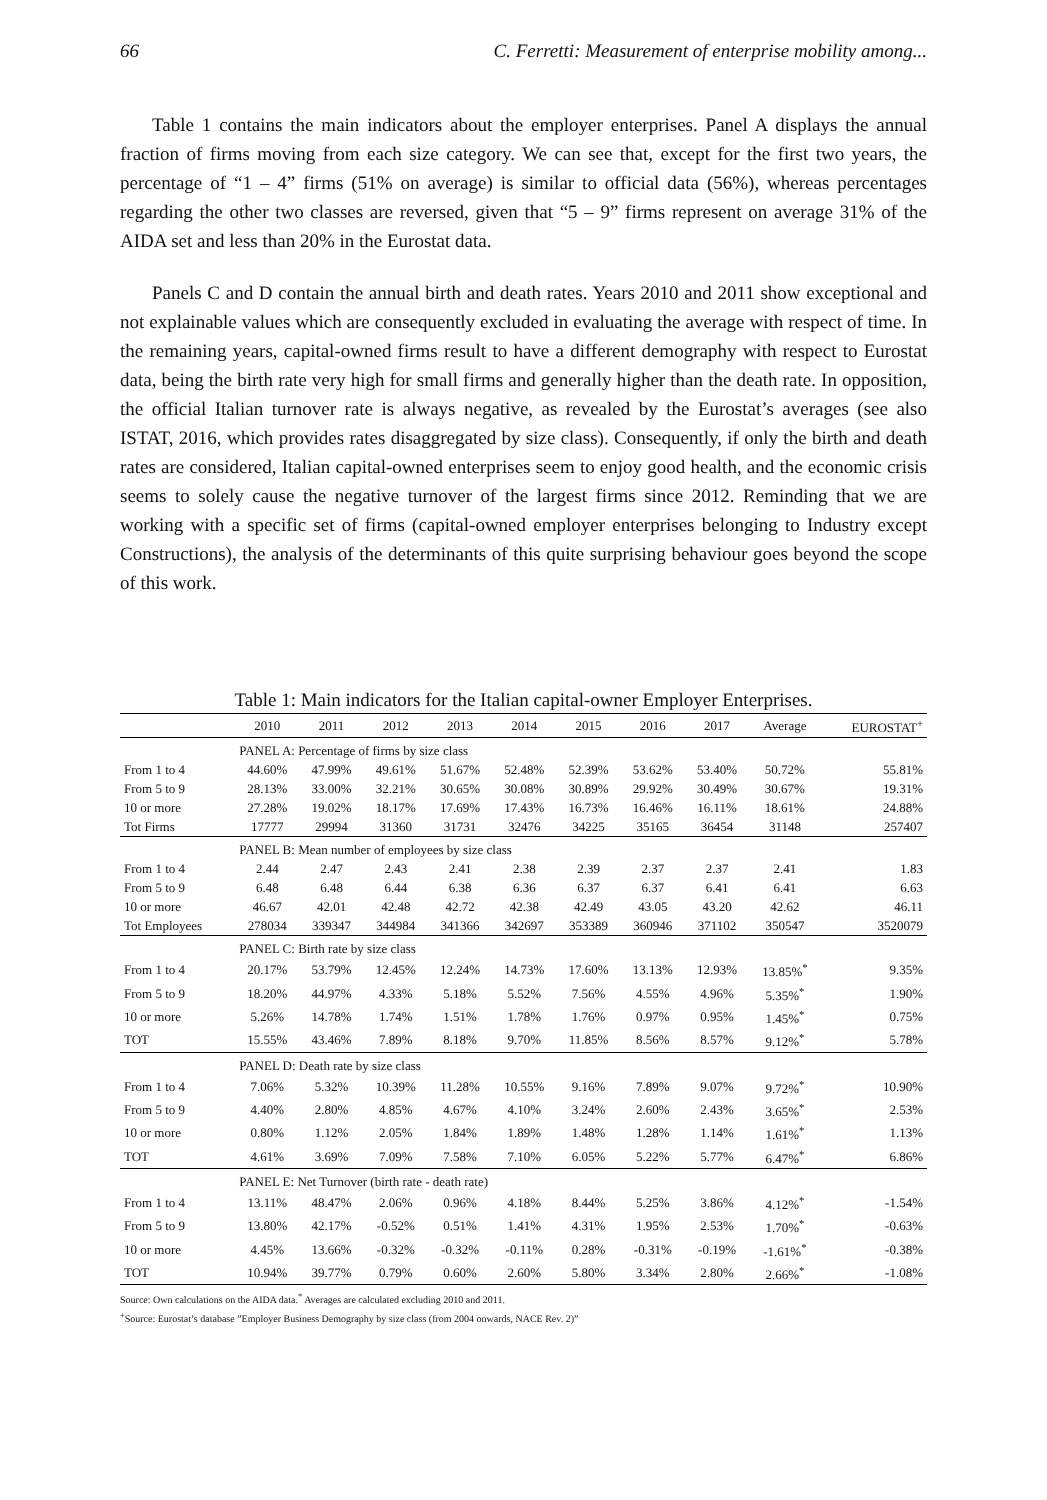66 C. Ferretti: Measurement of enterprise mobility among...
Table 1 contains the main indicators about the employer enterprises. Panel A displays the annual fraction of firms moving from each size category. We can see that, except for the first two years, the percentage of “1 – 4” firms (51% on average) is similar to official data (56%), whereas percentages regarding the other two classes are reversed, given that “5 – 9” firms represent on average 31% of the AIDA set and less than 20% in the Eurostat data.
Panels C and D contain the annual birth and death rates. Years 2010 and 2011 show exceptional and not explainable values which are consequently excluded in evaluating the average with respect of time. In the remaining years, capital-owned firms result to have a different demography with respect to Eurostat data, being the birth rate very high for small firms and generally higher than the death rate. In opposition, the official Italian turnover rate is always negative, as revealed by the Eurostat’s averages (see also ISTAT, 2016, which provides rates disaggregated by size class). Consequently, if only the birth and death rates are considered, Italian capital-owned enterprises seem to enjoy good health, and the economic crisis seems to solely cause the negative turnover of the largest firms since 2012. Reminding that we are working with a specific set of firms (capital-owned employer enterprises belonging to Industry except Constructions), the analysis of the determinants of this quite surprising behaviour goes beyond the scope of this work.
Table 1: Main indicators for the Italian capital-owner Employer Enterprises.
| | 2010 | 2011 | 2012 | 2013 | 2014 | 2015 | 2016 | 2017 | Average | EUROSTAT<sup>+</sup> |
| --- | --- | --- | --- | --- | --- | --- | --- | --- | --- | --- |
| | PANEL A: Percentage of firms by size class | | | | | | | | | |
| From 1 to 4 | 44.60% | 47.99% | 49.61% | 51.67% | 52.48% | 52.39% | 53.62% | 53.40% | 50.72% | 55.81% |
| From 5 to 9 | 28.13% | 33.00% | 32.21% | 30.65% | 30.08% | 30.89% | 29.92% | 30.49% | 30.67% | 19.31% |
| 10 or more | 27.28% | 19.02% | 18.17% | 17.69% | 17.43% | 16.73% | 16.46% | 16.11% | 18.61% | 24.88% |
| Tot Firms | 17777 | 29994 | 31360 | 31731 | 32476 | 34225 | 35165 | 36454 | 31148 | 257407 |
| | PANEL B: Mean number of employees by size class | | | | | | | | | |
| From 1 to 4 | 2.44 | 2.47 | 2.43 | 2.41 | 2.38 | 2.39 | 2.37 | 2.37 | 2.41 | 1.83 |
| From 5 to 9 | 6.48 | 6.48 | 6.44 | 6.38 | 6.36 | 6.37 | 6.37 | 6.41 | 6.41 | 6.63 |
| 10 or more | 46.67 | 42.01 | 42.48 | 42.72 | 42.38 | 42.49 | 43.05 | 43.20 | 42.62 | 46.11 |
| Tot Employees | 278034 | 339347 | 344984 | 341366 | 342697 | 353389 | 360946 | 371102 | 350547 | 3520079 |
| | PANEL C: Birth rate by size class | | | | | | | | | |
| From 1 to 4 | 20.17% | 53.79% | 12.45% | 12.24% | 14.73% | 17.60% | 13.13% | 12.93% | 13.85%<sup>*</sup> | 9.35% |
| From 5 to 9 | 18.20% | 44.97% | 4.33% | 5.18% | 5.52% | 7.56% | 4.55% | 4.96% | 5.35%<sup>*</sup> | 1.90% |
| 10 or more | 5.26% | 14.78% | 1.74% | 1.51% | 1.78% | 1.76% | 0.97% | 0.95% | 1.45%<sup>*</sup> | 0.75% |
| TOT | 15.55% | 43.46% | 7.89% | 8.18% | 9.70% | 11.85% | 8.56% | 8.57% | 9.12%<sup>*</sup> | 5.78% |
| | PANEL D: Death rate by size class | | | | | | | | | |
| From 1 to 4 | 7.06% | 5.32% | 10.39% | 11.28% | 10.55% | 9.16% | 7.89% | 9.07% | 9.72%<sup>*</sup> | 10.90% |
| From 5 to 9 | 4.40% | 2.80% | 4.85% | 4.67% | 4.10% | 3.24% | 2.60% | 2.43% | 3.65%<sup>*</sup> | 2.53% |
| 10 or more | 0.80% | 1.12% | 2.05% | 1.84% | 1.89% | 1.48% | 1.28% | 1.14% | 1.61%<sup>*</sup> | 1.13% |
| TOT | 4.61% | 3.69% | 7.09% | 7.58% | 7.10% | 6.05% | 5.22% | 5.77% | 6.47%<sup>*</sup> | 6.86% |
| | PANEL E: Net Turnover (birth rate - death rate) | | | | | | | | | |
| From 1 to 4 | 13.11% | 48.47% | 2.06% | 0.96% | 4.18% | 8.44% | 5.25% | 3.86% | 4.12%<sup>*</sup> | -1.54% |
| From 5 to 9 | 13.80% | 42.17% | -0.52% | 0.51% | 1.41% | 4.31% | 1.95% | 2.53% | 1.70%<sup>*</sup> | -0.63% |
| 10 or more | 4.45% | 13.66% | -0.32% | -0.32% | -0.11% | 0.28% | -0.31% | -0.19% | -1.61%<sup>*</sup> | -0.38% |
| TOT | 10.94% | 39.77% | 0.79% | 0.60% | 2.60% | 5.80% | 3.34% | 2.80% | 2.66%<sup>*</sup> | -1.08% |
Source: Own calculations on the AIDA data.<sup>*</sup> Averages are calculated excluding 2010 and 2011.
<sup>+</sup>Source: Eurostat’s database ”Employer Business Demography by size class (from 2004 onwards, NACE Rev. 2)”